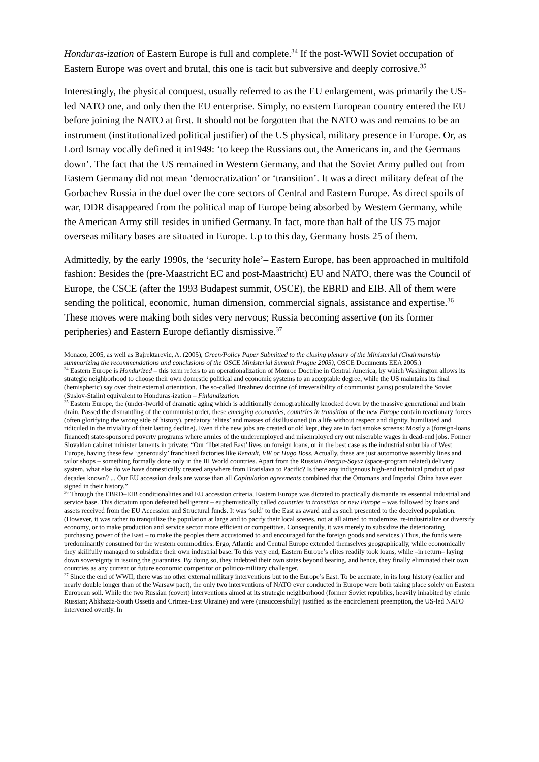Honduras-ization of Eastern Europe is full and complete.<sup>34</sup> If the post-WWII Soviet occupation of Eastern Europe was overt and brutal, this one is tacit but subversive and deeply corrosive.<sup>35</sup>
Interestingly, the physical conquest, usually referred to as the EU enlargement, was primarily the US-led NATO one, and only then the EU enterprise. Simply, no eastern European country entered the EU before joining the NATO at first. It should not be forgotten that the NATO was and remains to be an instrument (institutionalized political justifier) of the US physical, military presence in Europe. Or, as Lord Ismay vocally defined it in1949: ‘to keep the Russians out, the Americans in, and the Germans down’. The fact that the US remained in Western Germany, and that the Soviet Army pulled out from Eastern Germany did not mean ‘democratization’ or ‘transition’. It was a direct military defeat of the Gorbachev Russia in the duel over the core sectors of Central and Eastern Europe. As direct spoils of war, DDR disappeared from the political map of Europe being absorbed by Western Germany, while the American Army still resides in unified Germany. In fact, more than half of the US 75 major overseas military bases are situated in Europe. Up to this day, Germany hosts 25 of them.
Admittedly, by the early 1990s, the ‘security hole’– Eastern Europe, has been approached in multifold fashion: Besides the (pre-Maastricht EC and post-Maastricht) EU and NATO, there was the Council of Europe, the CSCE (after the 1993 Budapest summit, OSCE), the EBRD and EIB. All of them were sending the political, economic, human dimension, commercial signals, assistance and expertise.<sup>36</sup> These moves were making both sides very nervous; Russia becoming assertive (on its former peripheries) and Eastern Europe defiantly dismissive.<sup>37</sup>
Monaco, 2005, as well as Bajrektarevic, A. (2005), Green/Policy Paper Submitted to the closing plenary of the Ministerial (Chairmanship summarizing the recommendations and conclusions of the OSCE Ministerial Summit Prague 2005), OSCE Documents EEA 2005.)
<sup>34</sup> Eastern Europe is Hondurized – this term refers to an operationalization of Monroe Doctrine in Central America, by which Washington allows its strategic neighborhood to choose their own domestic political and economic systems to an acceptable degree, while the US maintains its final (hemispheric) say over their external orientation. The so-called Brezhnev doctrine (of irreversibility of communist gains) postulated the Soviet (Suslov-Stalin) equivalent to Honduras-ization – Finlandization.
<sup>35</sup> Eastern Europe, the (under-)world of dramatic aging which is additionally demographically knocked down by the massive generational and brain drain. Passed the dismantling of the communist order, these emerging economies, countries in transition of the new Europe contain reactionary forces (often glorifying the wrong side of history), predatory ‘elites’ and masses of disillusioned (in a life without respect and dignity, humiliated and ridiculed in the triviality of their lasting decline). Even if the new jobs are created or old kept, they are in fact smoke screens: Mostly a (foreign-loans financed) state-sponsored poverty programs where armies of the underemployed and misemployed cry out miserable wages in dead-end jobs. Former Slovakian cabinet minister laments in private: “Our ‘liberated East’ lives on foreign loans, or in the best case as the industrial suburbia of West Europe, having these few ‘generously’ franchised factories like Renault, VW or Hugo Boss. Actually, these are just automotive assembly lines and tailor shops – something formally done only in the III World countries. Apart from the Russian Energia-Soyuz (space-program related) delivery system, what else do we have domestically created anywhere from Bratislava to Pacific? Is there any indigenous high-end technical product of past decades known? ... Our EU accession deals are worse than all Capitulation agreements combined that the Ottomans and Imperial China have ever signed in their history.”
<sup>36</sup> Through the EBRD–EIB conditionalities and EU accession criteria, Eastern Europe was dictated to practically dismantle its essential industrial and service base. This dictatum upon defeated belligerent – euphemistically called countries in transition or new Europe – was followed by loans and assets received from the EU Accession and Structural funds. It was ‘sold’ to the East as award and as such presented to the deceived population. (However, it was rather to tranquilize the population at large and to pacify their local scenes, not at all aimed to modernize, re-industrialize or diversify economy, or to make production and service sector more efficient or competitive. Consequently, it was merely to subsidize the deteriorating purchasing power of the East – to make the peoples there accustomed to and encouraged for the foreign goods and services.) Thus, the funds were predominantly consumed for the western commodities. Ergo, Atlantic and Central Europe extended themselves geographically, while economically they skillfully managed to subsidize their own industrial base. To this very end, Eastern Europe’s elites readily took loans, while –in return– laying down sovereignty in issuing the guaranties. By doing so, they indebted their own states beyond bearing, and hence, they finally eliminated their own countries as any current or future economic competitor or politico-military challenger.
<sup>37</sup> Since the end of WWII, there was no other external military interventions but to the Europe’s East. To be accurate, in its long history (earlier and nearly double longer than of the Warsaw pact), the only two interventions of NATO ever conducted in Europe were both taking place solely on Eastern European soil. While the two Russian (covert) interventions aimed at its strategic neighborhood (former Soviet republics, heavily inhabited by ethnic Russian; Abkhazia-South Ossetia and Crimea-East Ukraine) and were (unsuccessfully) justified as the encirclement preemption, the US-led NATO intervened overtly. In